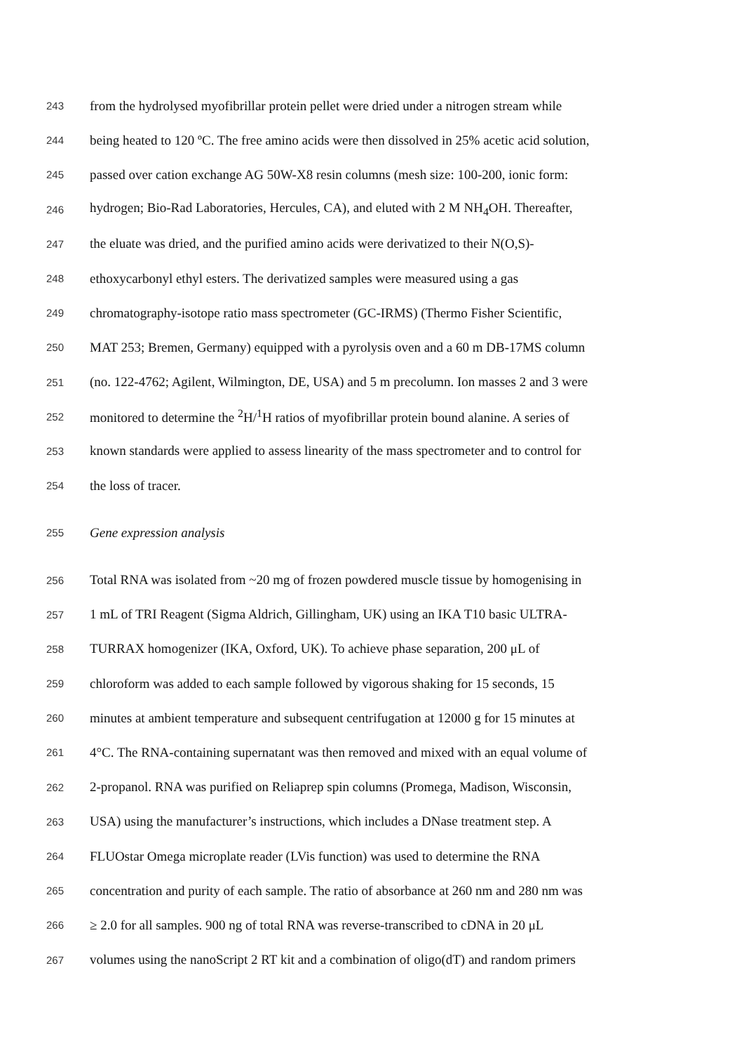243 from the hydrolysed myofibrillar protein pellet were dried under a nitrogen stream while
244 being heated to 120 ºC. The free amino acids were then dissolved in 25% acetic acid solution,
245 passed over cation exchange AG 50W-X8 resin columns (mesh size: 100-200, ionic form:
246 hydrogen; Bio-Rad Laboratories, Hercules, CA), and eluted with 2 M NH<sub>4</sub>OH. Thereafter,
247 the eluate was dried, and the purified amino acids were derivatized to their N(O,S)-
248 ethoxycarbonyl ethyl esters. The derivatized samples were measured using a gas
249 chromatography-isotope ratio mass spectrometer (GC-IRMS) (Thermo Fisher Scientific,
250 MAT 253; Bremen, Germany) equipped with a pyrolysis oven and a 60 m DB-17MS column
251 (no. 122-4762; Agilent, Wilmington, DE, USA) and 5 m precolumn. Ion masses 2 and 3 were
252 monitored to determine the <sup>2</sup>H/<sup>1</sup>H ratios of myofibrillar protein bound alanine. A series of
253 known standards were applied to assess linearity of the mass spectrometer and to control for
254 the loss of tracer.
255 Gene expression analysis
256 Total RNA was isolated from ~20 mg of frozen powdered muscle tissue by homogenising in
257 1 mL of TRI Reagent (Sigma Aldrich, Gillingham, UK) using an IKA T10 basic ULTRA-
258 TURRAX homogenizer (IKA, Oxford, UK). To achieve phase separation, 200 μL of
259 chloroform was added to each sample followed by vigorous shaking for 15 seconds, 15
260 minutes at ambient temperature and subsequent centrifugation at 12000 g for 15 minutes at
261 4°C. The RNA-containing supernatant was then removed and mixed with an equal volume of
262 2-propanol. RNA was purified on Reliaprep spin columns (Promega, Madison, Wisconsin,
263 USA) using the manufacturer’s instructions, which includes a DNase treatment step. A
264 FLUOstar Omega microplate reader (LVis function) was used to determine the RNA
265 concentration and purity of each sample. The ratio of absorbance at 260 nm and 280 nm was
266 ≥ 2.0 for all samples. 900 ng of total RNA was reverse-transcribed to cDNA in 20 μL
267 volumes using the nanoScript 2 RT kit and a combination of oligo(dT) and random primers